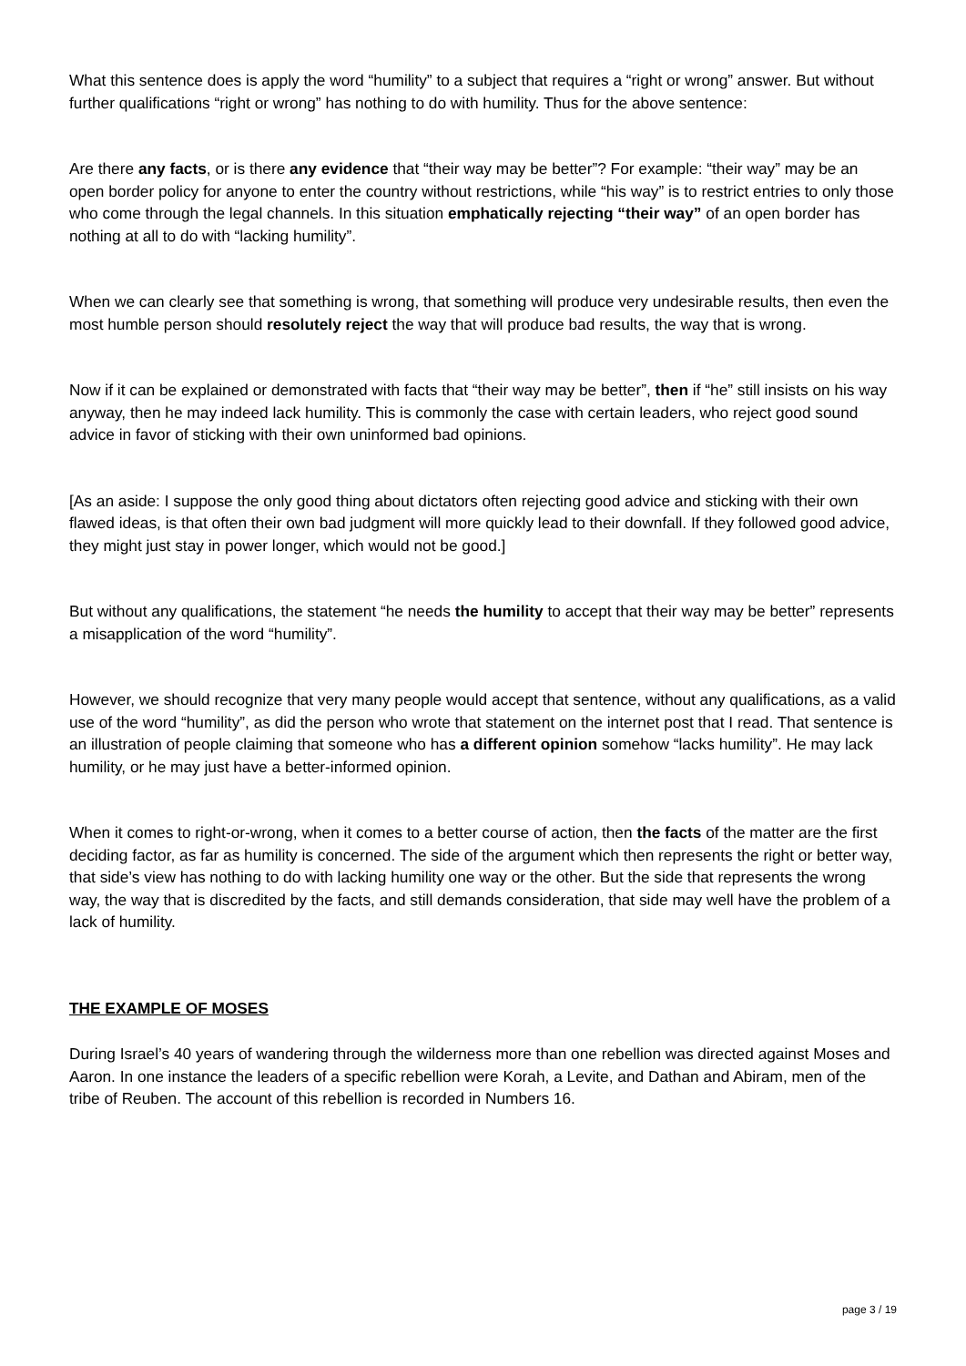What this sentence does is apply the word “humility” to a subject that requires a “right or wrong” answer. But without further qualifications “right or wrong” has nothing to do with humility. Thus for the above sentence:
Are there any facts, or is there any evidence that “their way may be better”? For example: “their way” may be an open border policy for anyone to enter the country without restrictions, while “his way” is to restrict entries to only those who come through the legal channels. In this situation emphatically rejecting “their way” of an open border has nothing at all to do with “lacking humility”.
When we can clearly see that something is wrong, that something will produce very undesirable results, then even the most humble person should resolutely reject the way that will produce bad results, the way that is wrong.
Now if it can be explained or demonstrated with facts that “their way may be better”, then if “he” still insists on his way anyway, then he may indeed lack humility. This is commonly the case with certain leaders, who reject good sound advice in favor of sticking with their own uninformed bad opinions.
[As an aside: I suppose the only good thing about dictators often rejecting good advice and sticking with their own flawed ideas, is that often their own bad judgment will more quickly lead to their downfall. If they followed good advice, they might just stay in power longer, which would not be good.]
But without any qualifications, the statement “he needs the humility to accept that their way may be better” represents a misapplication of the word “humility”.
However, we should recognize that very many people would accept that sentence, without any qualifications, as a valid use of the word “humility”, as did the person who wrote that statement on the internet post that I read. That sentence is an illustration of people claiming that someone who has a different opinion somehow “lacks humility”. He may lack humility, or he may just have a better-informed opinion.
When it comes to right-or-wrong, when it comes to a better course of action, then the facts of the matter are the first deciding factor, as far as humility is concerned. The side of the argument which then represents the right or better way, that side’s view has nothing to do with lacking humility one way or the other. But the side that represents the wrong way, the way that is discredited by the facts, and still demands consideration, that side may well have the problem of a lack of humility.
THE EXAMPLE OF MOSES
During Israel’s 40 years of wandering through the wilderness more than one rebellion was directed against Moses and Aaron. In one instance the leaders of a specific rebellion were Korah, a Levite, and Dathan and Abiram, men of the tribe of Reuben. The account of this rebellion is recorded in Numbers 16.
page 3 / 19